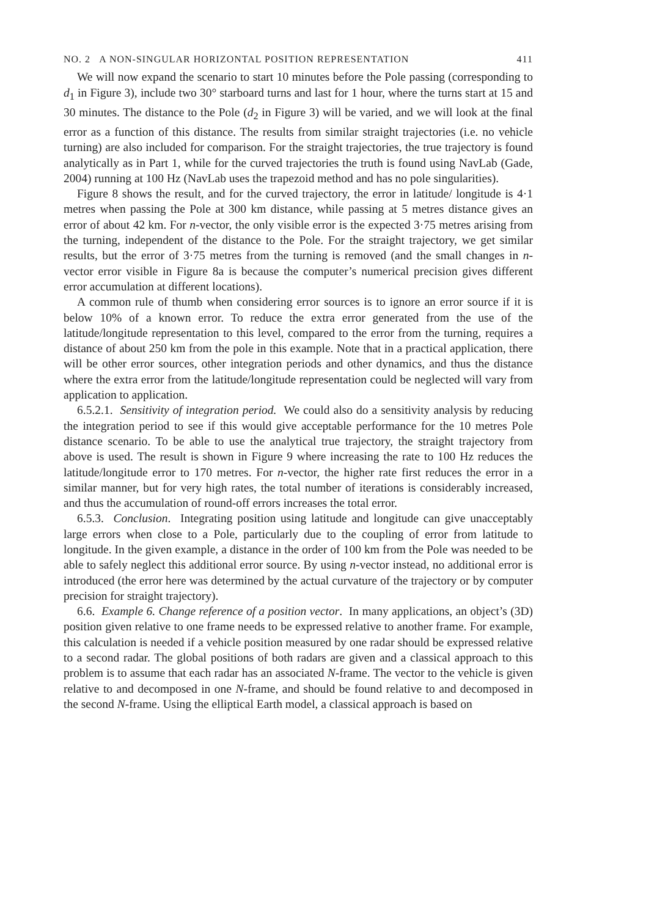NO. 2 A NON-SINGULAR HORIZONTAL POSITION REPRESENTATION 411
We will now expand the scenario to start 10 minutes before the Pole passing (corresponding to d<sub>1</sub> in Figure 3), include two 30° starboard turns and last for 1 hour, where the turns start at 15 and 30 minutes. The distance to the Pole (d<sub>2</sub> in Figure 3) will be varied, and we will look at the final error as a function of this distance. The results from similar straight trajectories (i.e. no vehicle turning) are also included for comparison. For the straight trajectories, the true trajectory is found analytically as in Part 1, while for the curved trajectories the truth is found using NavLab (Gade, 2004) running at 100 Hz (NavLab uses the trapezoid method and has no pole singularities).
Figure 8 shows the result, and for the curved trajectory, the error in latitude/ longitude is 4·1 metres when passing the Pole at 300 km distance, while passing at 5 metres distance gives an error of about 42 km. For n-vector, the only visible error is the expected 3·75 metres arising from the turning, independent of the distance to the Pole. For the straight trajectory, we get similar results, but the error of 3·75 metres from the turning is removed (and the small changes in n-vector error visible in Figure 8a is because the computer’s numerical precision gives different error accumulation at different locations).
A common rule of thumb when considering error sources is to ignore an error source if it is below 10% of a known error. To reduce the extra error generated from the use of the latitude/longitude representation to this level, compared to the error from the turning, requires a distance of about 250 km from the pole in this example. Note that in a practical application, there will be other error sources, other integration periods and other dynamics, and thus the distance where the extra error from the latitude/longitude representation could be neglected will vary from application to application.
6.5.2.1. Sensitivity of integration period. We could also do a sensitivity analysis by reducing the integration period to see if this would give acceptable performance for the 10 metres Pole distance scenario. To be able to use the analytical true trajectory, the straight trajectory from above is used. The result is shown in Figure 9 where increasing the rate to 100 Hz reduces the latitude/longitude error to 170 metres. For n-vector, the higher rate first reduces the error in a similar manner, but for very high rates, the total number of iterations is considerably increased, and thus the accumulation of round-off errors increases the total error.
6.5.3. Conclusion. Integrating position using latitude and longitude can give unacceptably large errors when close to a Pole, particularly due to the coupling of error from latitude to longitude. In the given example, a distance in the order of 100 km from the Pole was needed to be able to safely neglect this additional error source. By using n-vector instead, no additional error is introduced (the error here was determined by the actual curvature of the trajectory or by computer precision for straight trajectory).
6.6. Example 6. Change reference of a position vector. In many applications, an object’s (3D) position given relative to one frame needs to be expressed relative to another frame. For example, this calculation is needed if a vehicle position measured by one radar should be expressed relative to a second radar. The global positions of both radars are given and a classical approach to this problem is to assume that each radar has an associated N-frame. The vector to the vehicle is given relative to and decomposed in one N-frame, and should be found relative to and decomposed in the second N-frame. Using the elliptical Earth model, a classical approach is based on